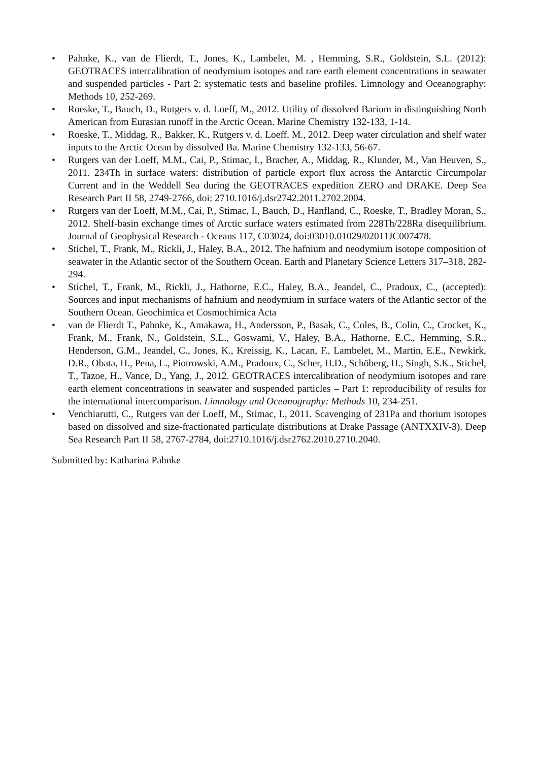• Pahnke, K., van de Flierdt, T., Jones, K., Lambelet, M. , Hemming, S.R., Goldstein, S.L. (2012): GEOTRACES intercalibration of neodymium isotopes and rare earth element concentrations in seawater and suspended particles - Part 2: systematic tests and baseline profiles. Limnology and Oceanography: Methods 10, 252-269.
• Roeske, T., Bauch, D., Rutgers v. d. Loeff, M., 2012. Utility of dissolved Barium in distinguishing North American from Eurasian runoff in the Arctic Ocean. Marine Chemistry 132-133, 1-14.
• Roeske, T., Middag, R., Bakker, K., Rutgers v. d. Loeff, M., 2012. Deep water circulation and shelf water inputs to the Arctic Ocean by dissolved Ba. Marine Chemistry 132-133, 56-67.
• Rutgers van der Loeff, M.M., Cai, P., Stimac, I., Bracher, A., Middag, R., Klunder, M., Van Heuven, S., 2011. 234Th in surface waters: distribution of particle export flux across the Antarctic Circumpolar Current and in the Weddell Sea during the GEOTRACES expedition ZERO and DRAKE. Deep Sea Research Part II 58, 2749-2766, doi: 2710.1016/j.dsr2742.2011.2702.2004.
• Rutgers van der Loeff, M.M., Cai, P., Stimac, I., Bauch, D., Hanfland, C., Roeske, T., Bradley Moran, S., 2012. Shelf-basin exchange times of Arctic surface waters estimated from 228Th/228Ra disequilibrium. Journal of Geophysical Research - Oceans 117, C03024, doi:03010.01029/02011JC007478.
• Stichel, T., Frank, M., Rickli, J., Haley, B.A., 2012. The hafnium and neodymium isotope composition of seawater in the Atlantic sector of the Southern Ocean. Earth and Planetary Science Letters 317–318, 282-294.
• Stichel, T., Frank, M., Rickli, J., Hathorne, E.C., Haley, B.A., Jeandel, C., Pradoux, C., (accepted): Sources and input mechanisms of hafnium and neodymium in surface waters of the Atlantic sector of the Southern Ocean. Geochimica et Cosmochimica Acta
• van de Flierdt T., Pahnke, K., Amakawa, H., Andersson, P., Basak, C., Coles, B., Colin, C., Crocket, K., Frank, M., Frank, N., Goldstein, S.L., Goswami, V., Haley, B.A., Hathorne, E.C., Hemming, S.R., Henderson, G.M., Jeandel, C., Jones, K., Kreissig, K., Lacan, F., Lambelet, M., Martin, E.E., Newkirk, D.R., Obata, H., Pena, L., Piotrowski, A.M., Pradoux, C., Scher, H.D., Schöberg, H., Singh, S.K., Stichel, T., Tazoe, H., Vance, D., Yang, J., 2012. GEOTRACES intercalibration of neodymium isotopes and rare earth element concentrations in seawater and suspended particles – Part 1: reproducibility of results for the international intercomparison. Limnology and Oceanography: Methods 10, 234-251.
• Venchiarutti, C., Rutgers van der Loeff, M., Stimac, I., 2011. Scavenging of 231Pa and thorium isotopes based on dissolved and size-fractionated particulate distributions at Drake Passage (ANTXXIV-3). Deep Sea Research Part II 58, 2767-2784, doi:2710.1016/j.dsr2762.2010.2710.2040.
Submitted by: Katharina Pahnke